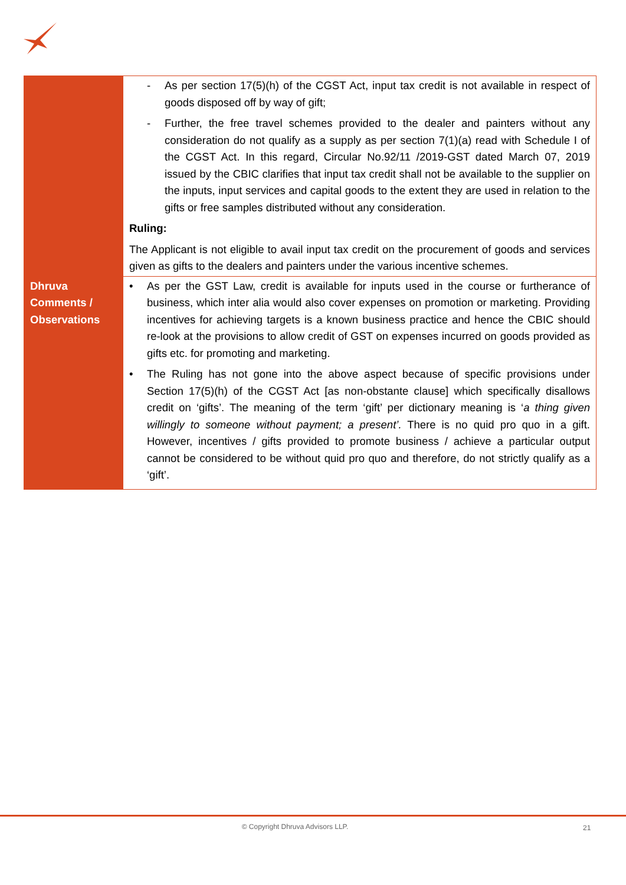| | - As per section 17(5)(h) of the CGST Act, input tax credit is not available in respect of goods disposed off by way of gift; - Further, the free travel schemes provided to the dealer and painters without any consideration do not qualify as a supply as per section 7(1)(a) read with Schedule I of the CGST Act. In this regard, Circular No.92/11 /2019-GST dated March 07, 2019 issued by the CBIC clarifies that input tax credit shall not be available to the supplier on the inputs, input services and capital goods to the extent they are used in relation to the gifts or free samples distributed without any consideration. Ruling: The Applicant is not eligible to avail input tax credit on the procurement of goods and services given as gifts to the dealers and painters under the various incentive schemes. |
| Dhruva Comments / Observations | • As per the GST Law, credit is available for inputs used in the course or furtherance of business, which inter alia would also cover expenses on promotion or marketing. Providing incentives for achieving targets is a known business practice and hence the CBIC should re-look at the provisions to allow credit of GST on expenses incurred on goods provided as gifts etc. for promoting and marketing. • The Ruling has not gone into the above aspect because of specific provisions under Section 17(5)(h) of the CGST Act [as non-obstante clause] which specifically disallows credit on ‘gifts’. The meaning of the term ‘gift’ per dictionary meaning is ‘ a thing given willingly to someone without payment; a present’. There is no quid pro quo in a gift. However, incentives / gifts provided to promote business / achieve a particular output cannot be considered to be without quid pro quo and therefore, do not strictly qualify as a ‘gift’. |
© Copyright Dhruva Advisors LLP. 21